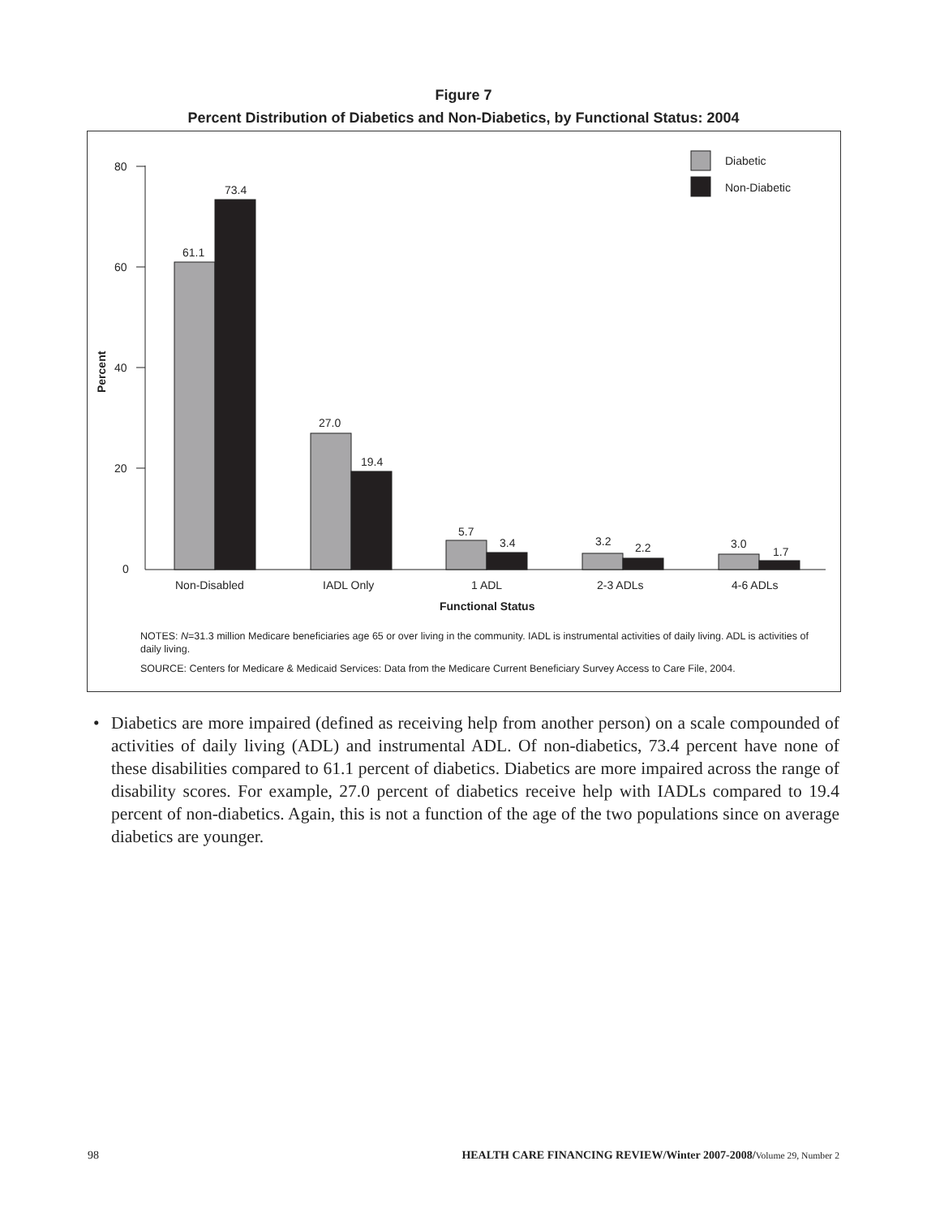Figure 7
Percent Distribution of Diabetics and Non-Diabetics, by Functional Status: 2004
80
60
40
20
0
Percent
61.1
73.4
27.0
19.4
5.7
3.4
3.2
2.2
3.0
1.7
Diabetic
Non-Diabetic
Non-Disabled
IADL Only
1 ADL
2-3 ADLs
4-6 ADLs
Functional Status
NOTES: N=31.3 million Medicare beneficiaries age 65 or over living in the community. IADL is instrumental activities of daily living. ADL is activities of daily living.
SOURCE: Centers for Medicare & Medicaid Services: Data from the Medicare Current Beneficiary Survey Access to Care File, 2004.
• Diabetics are more impaired (defined as receiving help from another person) on a scale compounded of activities of daily living (ADL) and instrumental ADL. Of non-diabetics, 73.4 percent have none of these disabilities compared to 61.1 percent of diabetics. Diabetics are more impaired across the range of disability scores. For example, 27.0 percent of diabetics receive help with IADLs compared to 19.4 percent of non-diabetics. Again, this is not a function of the age of the two populations since on average diabetics are younger.
98 HEALTH CARE FINANCING REVIEW/Winter 2007-2008/Volume 29, Number 2